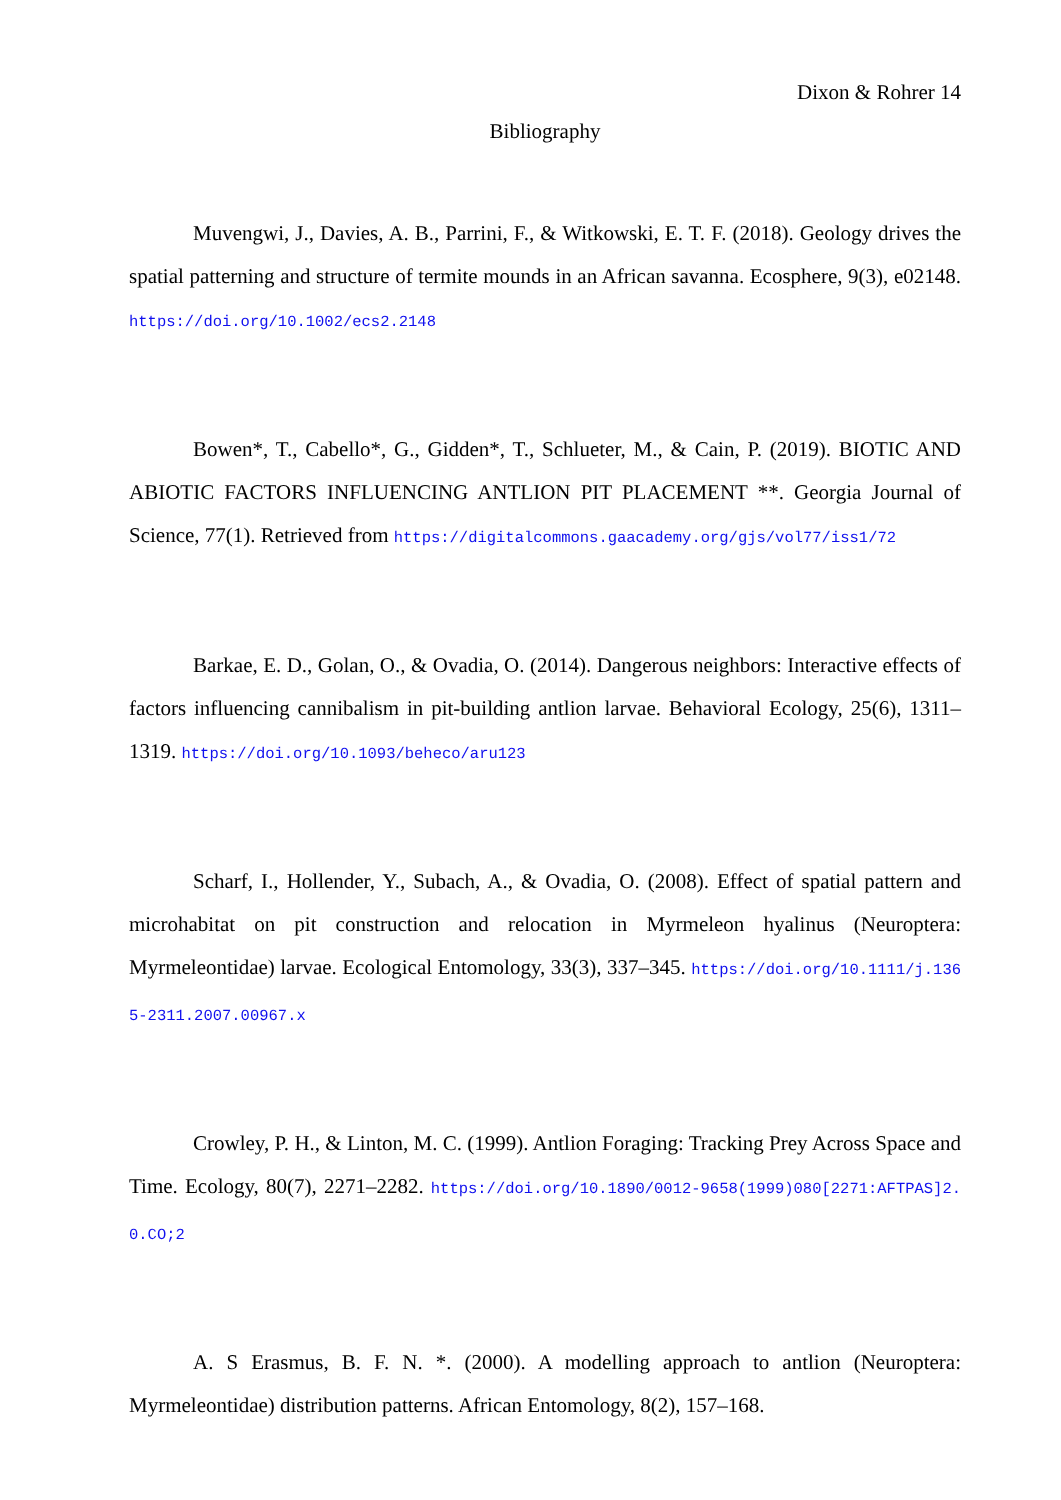Dixon & Rohrer 14
Bibliography
Muvengwi, J., Davies, A. B., Parrini, F., & Witkowski, E. T. F. (2018). Geology drives the spatial patterning and structure of termite mounds in an African savanna. Ecosphere, 9(3), e02148. https://doi.org/10.1002/ecs2.2148
Bowen*, T., Cabello*, G., Gidden*, T., Schlueter, M., & Cain, P. (2019). BIOTIC AND ABIOTIC FACTORS INFLUENCING ANTLION PIT PLACEMENT **. Georgia Journal of Science, 77(1). Retrieved from https://digitalcommons.gaacademy.org/gjs/vol77/iss1/72
Barkae, E. D., Golan, O., & Ovadia, O. (2014). Dangerous neighbors: Interactive effects of factors influencing cannibalism in pit-building antlion larvae. Behavioral Ecology, 25(6), 1311–1319. https://doi.org/10.1093/beheco/aru123
Scharf, I., Hollender, Y., Subach, A., & Ovadia, O. (2008). Effect of spatial pattern and microhabitat on pit construction and relocation in Myrmeleon hyalinus (Neuroptera: Myrmeleontidae) larvae. Ecological Entomology, 33(3), 337–345. https://doi.org/10.1111/j.1365-2311.2007.00967.x
Crowley, P. H., & Linton, M. C. (1999). Antlion Foraging: Tracking Prey Across Space and Time. Ecology, 80(7), 2271–2282. https://doi.org/10.1890/0012-9658(1999)080[2271:AFTPAS]2.0.CO;2
A. S Erasmus, B. F. N. *. (2000). A modelling approach to antlion (Neuroptera: Myrmeleontidae) distribution patterns. African Entomology, 8(2), 157–168.